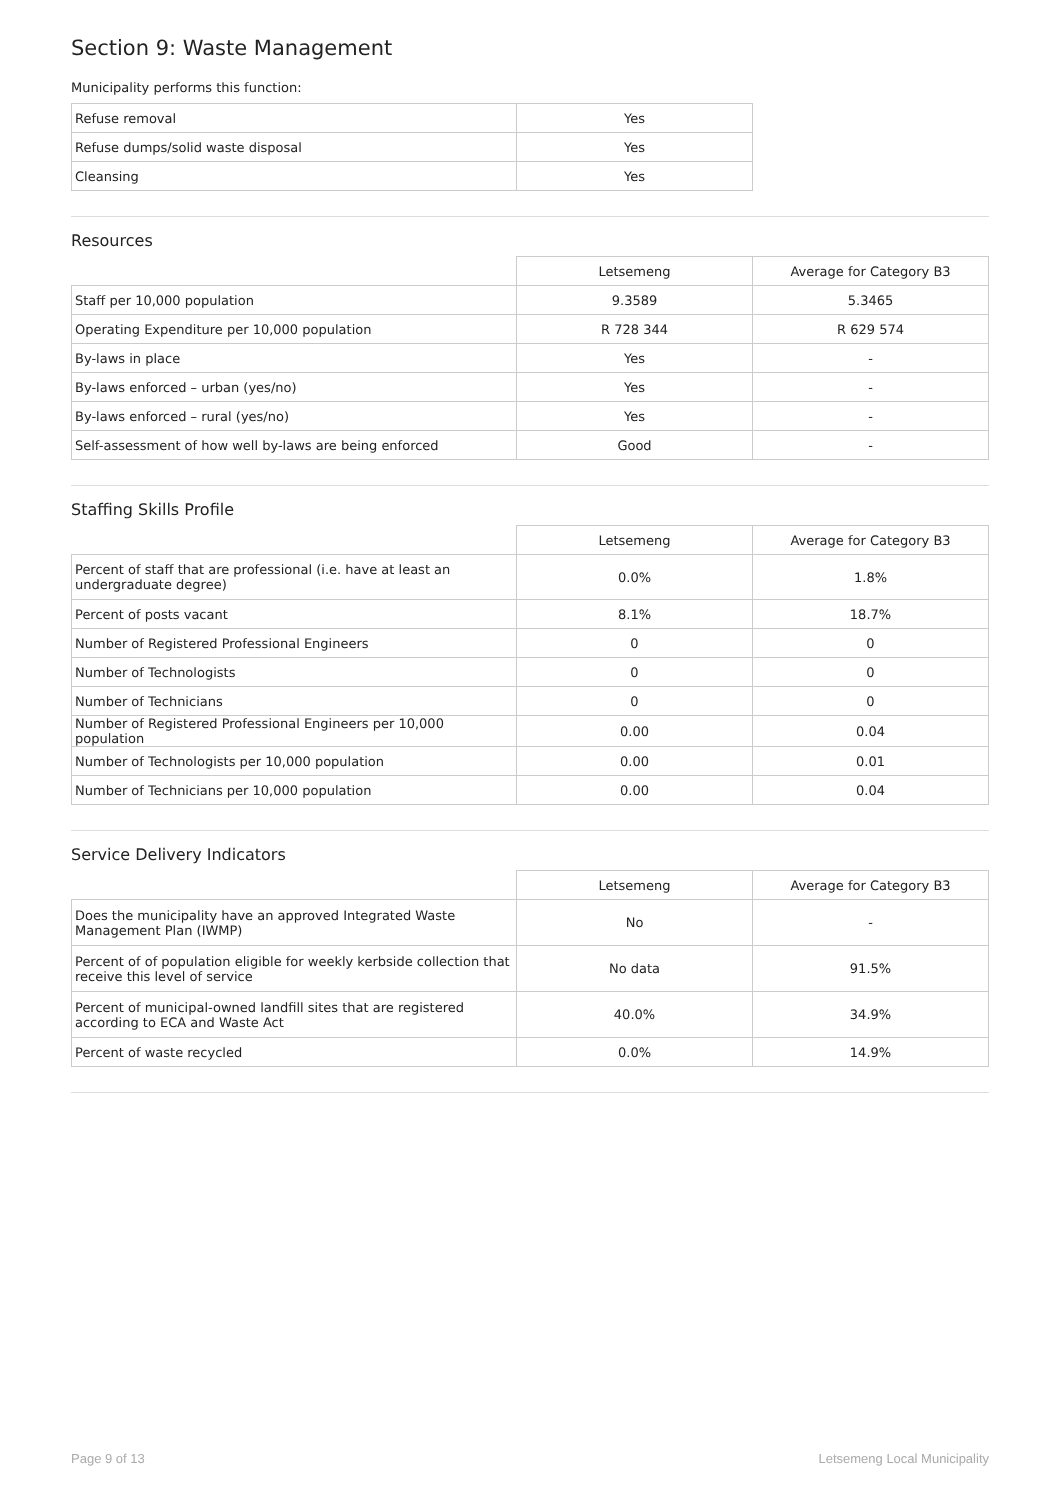Section 9: Waste Management
Municipality performs this function:
| Refuse removal | Yes |
| Refuse dumps/solid waste disposal | Yes |
| Cleansing | Yes |
Resources
| | Letsemeng | Average for Category B3 |
| --- | --- | --- |
| Staff per 10,000 population | 9.3589 | 5.3465 |
| Operating Expenditure per 10,000 population | R 728 344 | R 629 574 |
| By-laws in place | Yes | - |
| By-laws enforced – urban (yes/no) | Yes | - |
| By-laws enforced – rural (yes/no) | Yes | - |
| Self-assessment of how well by-laws are being enforced | Good | - |
Staffing Skills Profile
| | Letsemeng | Average for Category B3 |
| --- | --- | --- |
| Percent of staff that are professional (i.e. have at least an undergraduate degree) | 0.0% | 1.8% |
| Percent of posts vacant | 8.1% | 18.7% |
| Number of Registered Professional Engineers | 0 | 0 |
| Number of Technologists | 0 | 0 |
| Number of Technicians | 0 | 0 |
| Number of Registered Professional Engineers per 10,000 population | 0.00 | 0.04 |
| Number of Technologists per 10,000 population | 0.00 | 0.01 |
| Number of Technicians per 10,000 population | 0.00 | 0.04 |
Service Delivery Indicators
| | Letsemeng | Average for Category B3 |
| --- | --- | --- |
| Does the municipality have an approved Integrated Waste Management Plan (IWMP) | No | - |
| Percent of of population eligible for weekly kerbside collection that receive this level of service | No data | 91.5% |
| Percent of municipal-owned landfill sites that are registered according to ECA and Waste Act | 40.0% | 34.9% |
| Percent of waste recycled | 0.0% | 14.9% |
Page 9 of 13 Letsemeng Local Municipality